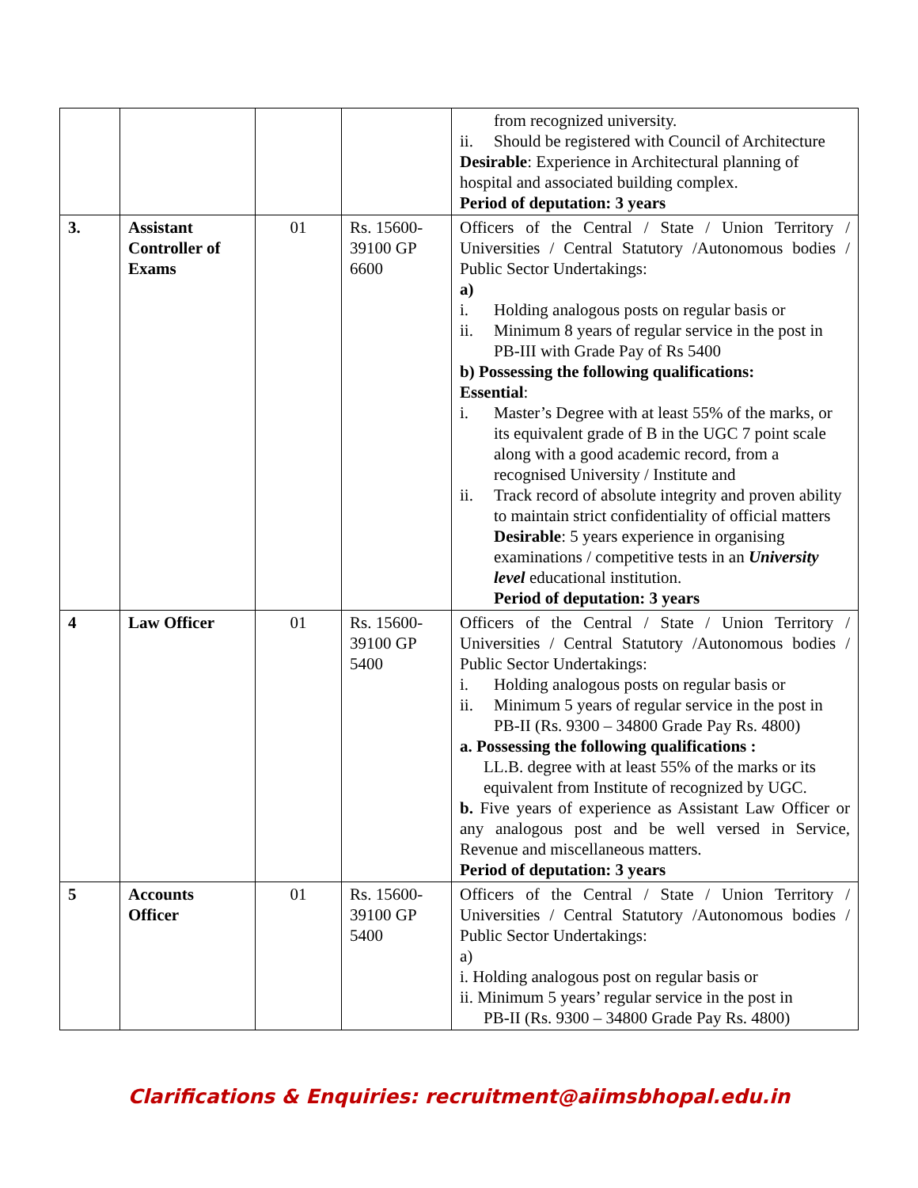| | | | | from recognized university. ii. Should be registered with Council of Architecture Desirable : Experience in Architectural planning of hospital and associated building complex. Period of deputation: 3 years |
| 3. | Assistant Controller of Exams | 01 | Rs. 15600-39100 GP 6600 | Officers of the Central / State / Union Territory / Universities / Central Statutory /Autonomous bodies / Public Sector Undertakings: a) i. Holding analogous posts on regular basis or ii. Minimum 8 years of regular service in the post in PB-III with Grade Pay of Rs 5400 b) Possessing the following qualifications: Essential : i. Master’s Degree with at least 55% of the marks, or its equivalent grade of B in the UGC 7 point scale along with a good academic record, from a recognised University / Institute and ii. Track record of absolute integrity and proven ability to maintain strict confidentiality of official matters Desirable : 5 years experience in organising examinations / competitive tests in an University level educational institution. Period of deputation: 3 years |
| 4 | Law Officer | 01 | Rs. 15600-39100 GP 5400 | Officers of the Central / State / Union Territory / Universities / Central Statutory /Autonomous bodies / Public Sector Undertakings: i. Holding analogous posts on regular basis or ii. Minimum 5 years of regular service in the post in PB-II (Rs. 9300 – 34800 Grade Pay Rs. 4800) a. Possessing the following qualifications : LL.B. degree with at least 55% of the marks or its equivalent from Institute of recognized by UGC. b. Five years of experience as Assistant Law Officer or any analogous post and be well versed in Service, Revenue and miscellaneous matters. Period of deputation: 3 years |
| 5 | Accounts Officer | 01 | Rs. 15600-39100 GP 5400 | Officers of the Central / State / Union Territory / Universities / Central Statutory /Autonomous bodies / Public Sector Undertakings: a) i. Holding analogous post on regular basis or ii. Minimum 5 years’ regular service in the post in PB-II (Rs. 9300 – 34800 Grade Pay Rs. 4800) |
Clarifications & Enquiries: recruitment@aiimsbhopal.edu.in